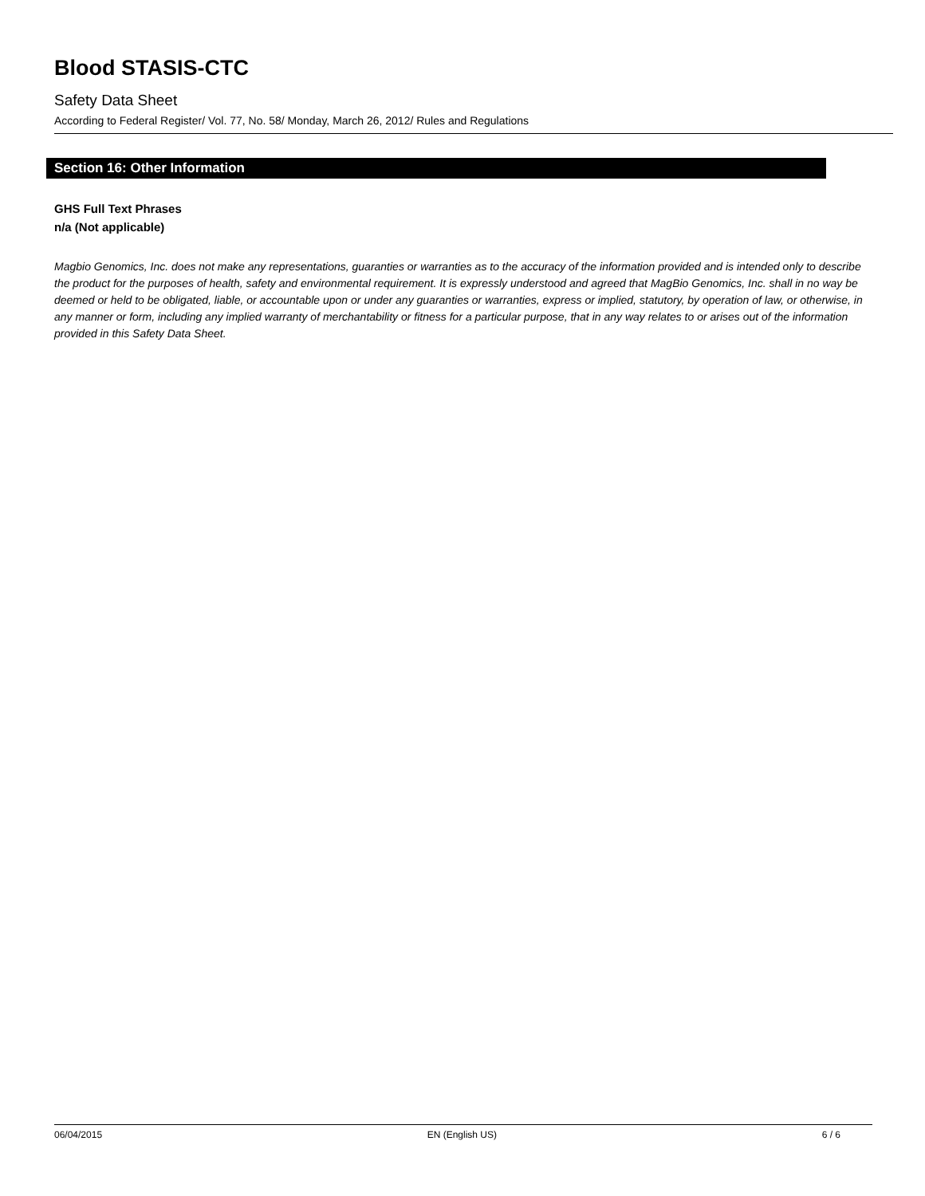Blood STASIS-CTC
Safety Data Sheet
According to Federal Register/ Vol. 77, No. 58/ Monday, March 26, 2012/ Rules and Regulations
Section 16: Other Information
GHS Full Text Phrases
n/a (Not applicable)
Magbio Genomics, Inc. does not make any representations, guaranties or warranties as to the accuracy of the information provided and is intended only to describe the product for the purposes of health, safety and environmental requirement. It is expressly understood and agreed that MagBio Genomics, Inc. shall in no way be deemed or held to be obligated, liable, or accountable upon or under any guaranties or warranties, express or implied, statutory, by operation of law, or otherwise, in any manner or form, including any implied warranty of merchantability or fitness for a particular purpose, that in any way relates to or arises out of the information provided in this Safety Data Sheet.
06/04/2015 EN (English US) 6 / 6